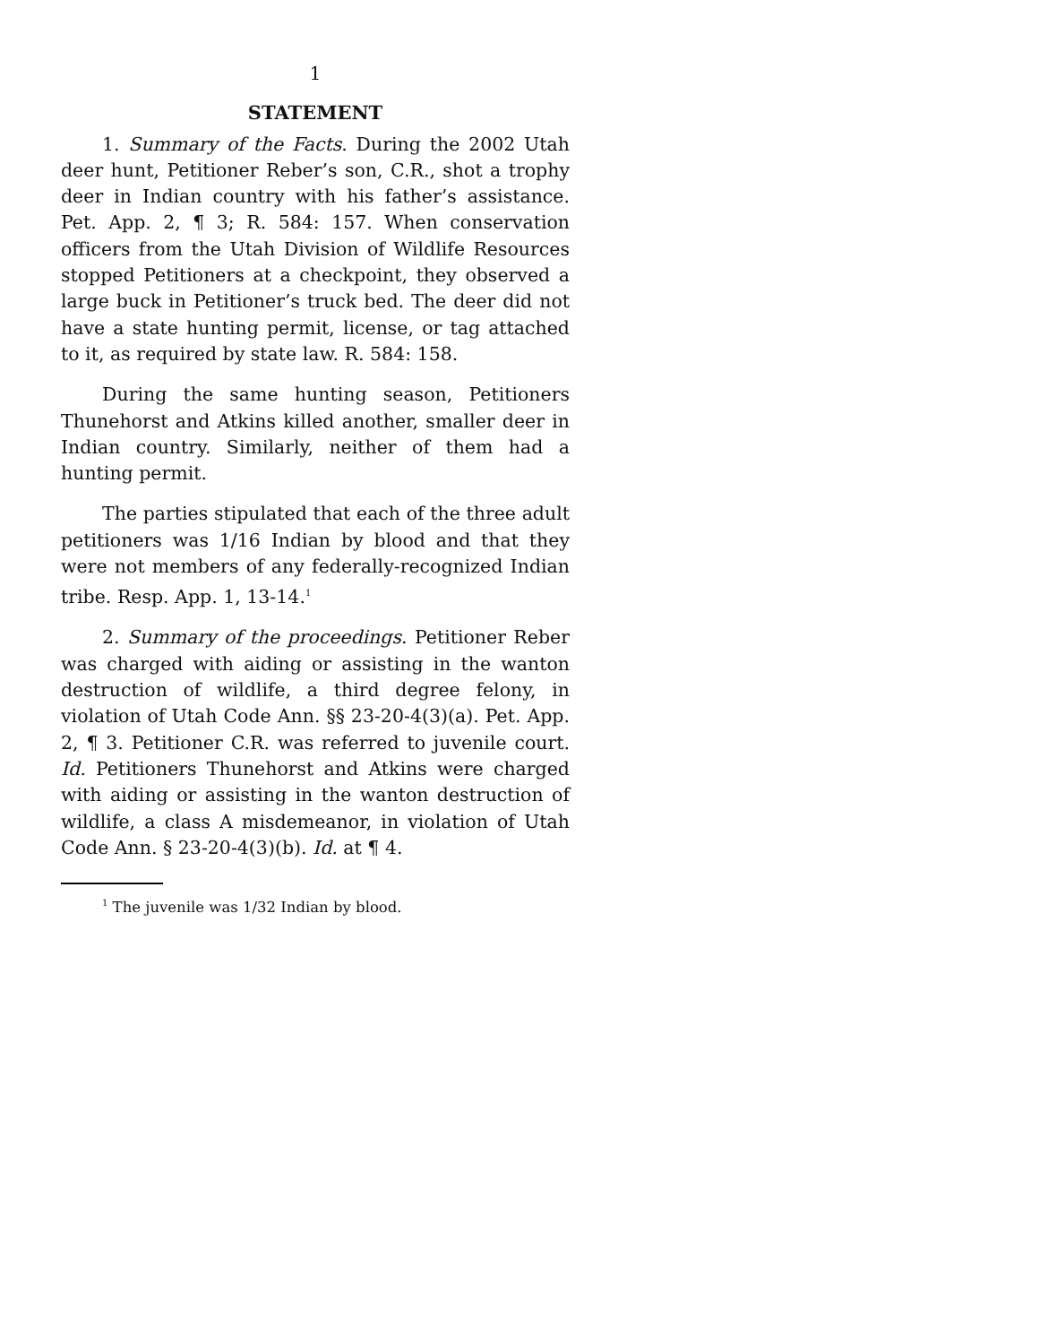1
STATEMENT
1. Summary of the Facts. During the 2002 Utah deer hunt, Petitioner Reber’s son, C.R., shot a trophy deer in Indian country with his father’s assistance. Pet. App. 2, ¶ 3; R. 584: 157. When conservation officers from the Utah Division of Wildlife Resources stopped Petitioners at a checkpoint, they observed a large buck in Petitioner’s truck bed. The deer did not have a state hunting permit, license, or tag attached to it, as required by state law. R. 584: 158.
During the same hunting season, Petitioners Thunehorst and Atkins killed another, smaller deer in Indian country. Similarly, neither of them had a hunting permit.
The parties stipulated that each of the three adult petitioners was 1/16 Indian by blood and that they were not members of any federally-recognized Indian tribe. Resp. App. 1, 13-14.<sup>1</sup>
2. Summary of the proceedings. Petitioner Reber was charged with aiding or assisting in the wanton destruction of wildlife, a third degree felony, in violation of Utah Code Ann. §§ 23-20-4(3)(a). Pet. App. 2, ¶ 3. Petitioner C.R. was referred to juvenile court. Id. Petitioners Thunehorst and Atkins were charged with aiding or assisting in the wanton destruction of wildlife, a class A misdemeanor, in violation of Utah Code Ann. § 23-20-4(3)(b). Id. at ¶ 4.
<sup>1</sup> The juvenile was 1/32 Indian by blood.